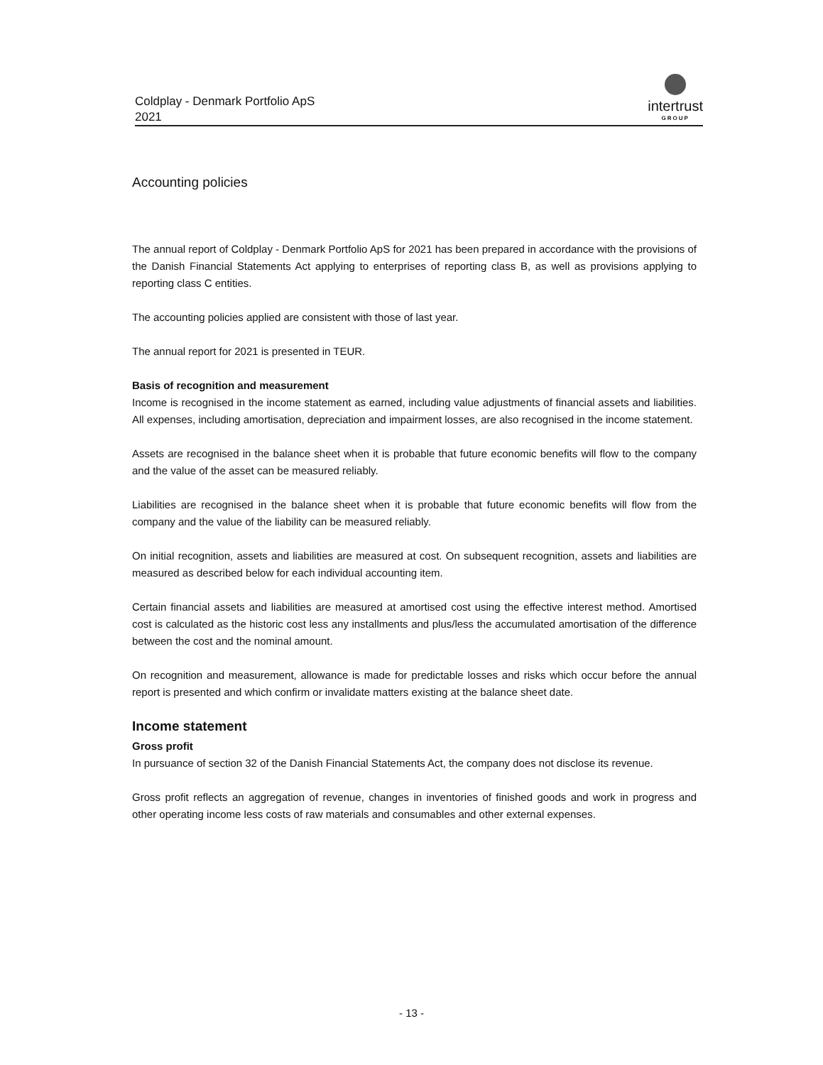Coldplay - Denmark Portfolio ApS
2021
intertrust
GROUP
Accounting policies
The annual report of Coldplay - Denmark Portfolio ApS for 2021 has been prepared in accordance with the provisions of the Danish Financial Statements Act applying to enterprises of reporting class B, as well as provisions applying to reporting class C entities.
The accounting policies applied are consistent with those of last year.
The annual report for 2021 is presented in TEUR.
Basis of recognition and measurement
Income is recognised in the income statement as earned, including value adjustments of financial assets and liabilities. All expenses, including amortisation, depreciation and impairment losses, are also recognised in the income statement.
Assets are recognised in the balance sheet when it is probable that future economic benefits will flow to the company and the value of the asset can be measured reliably.
Liabilities are recognised in the balance sheet when it is probable that future economic benefits will flow from the company and the value of the liability can be measured reliably.
On initial recognition, assets and liabilities are measured at cost. On subsequent recognition, assets and liabilities are measured as described below for each individual accounting item.
Certain financial assets and liabilities are measured at amortised cost using the effective interest method. Amortised cost is calculated as the historic cost less any installments and plus/less the accumulated amortisation of the difference between the cost and the nominal amount.
On recognition and measurement, allowance is made for predictable losses and risks which occur before the annual report is presented and which confirm or invalidate matters existing at the balance sheet date.
Income statement
Gross profit
In pursuance of section 32 of the Danish Financial Statements Act, the company does not disclose its revenue.
Gross profit reflects an aggregation of revenue, changes in inventories of finished goods and work in progress and other operating income less costs of raw materials and consumables and other external expenses.
- 13 -